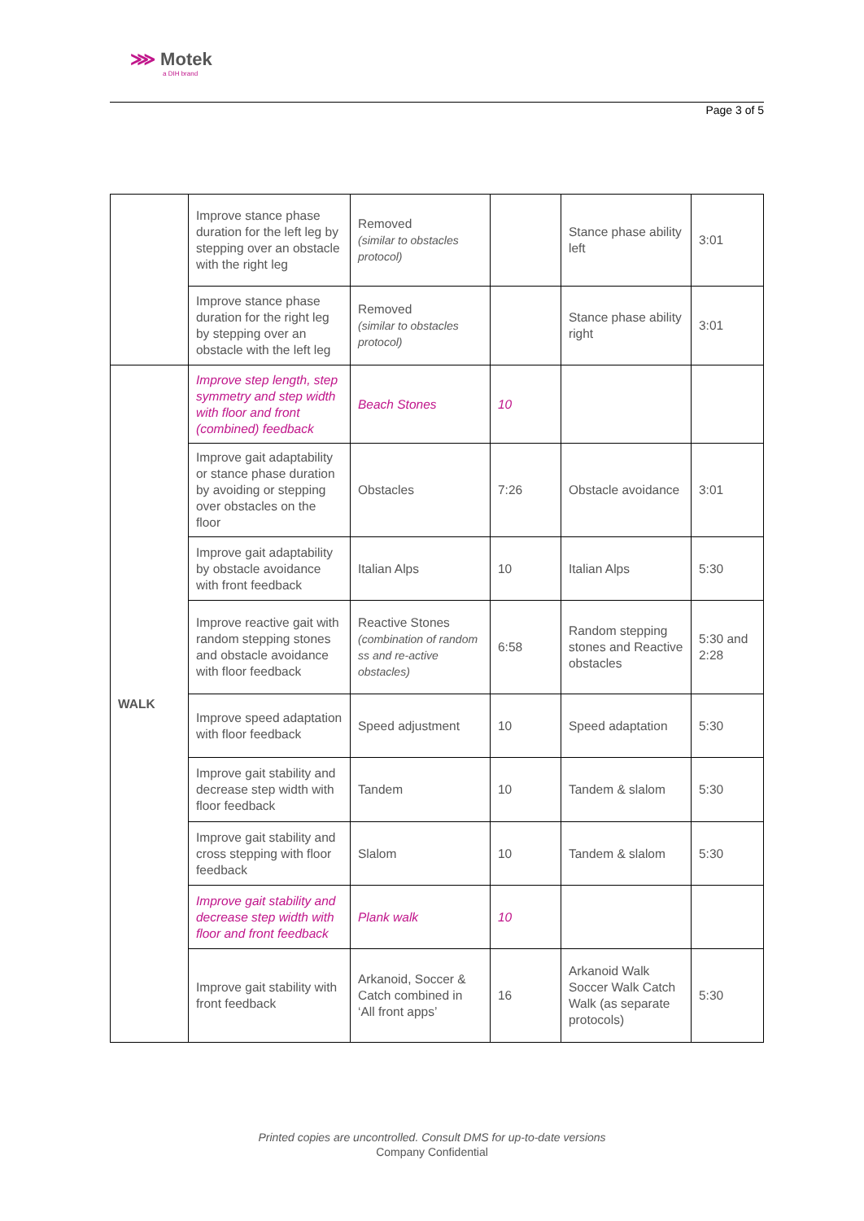⋙ Motek
a DIH brand
Page 3 of 5
| | Improve stance phase duration for the left leg by stepping over an obstacle with the right leg | Removed (similar to obstacles protocol) | | Stance phase ability left | 3:01 |
| | Improve stance phase duration for the right leg by stepping over an obstacle with the left leg | Removed (similar to obstacles protocol) | | Stance phase ability right | 3:01 |
| WALK | Improve step length, step symmetry and step width with floor and front (combined) feedback | Beach Stones | 10 | | |
| | Improve gait adaptability or stance phase duration by avoiding or stepping over obstacles on the floor | Obstacles | 7:26 | Obstacle avoidance | 3:01 |
| | Improve gait adaptability by obstacle avoidance with front feedback | Italian Alps | 10 | Italian Alps | 5:30 |
| | Improve reactive gait with random stepping stones and obstacle avoidance with floor feedback | Reactive Stones (combination of random ss and re-active obstacles) | 6:58 | Random stepping stones and Reactive obstacles | 5:30 and 2:28 |
| | Improve speed adaptation with floor feedback | Speed adjustment | 10 | Speed adaptation | 5:30 |
| | Improve gait stability and decrease step width with floor feedback | Tandem | 10 | Tandem & slalom | 5:30 |
| | Improve gait stability and cross stepping with floor feedback | Slalom | 10 | Tandem & slalom | 5:30 |
| | Improve gait stability and decrease step width with floor and front feedback | Plank walk | 10 | | |
| | Improve gait stability with front feedback | Arkanoid, Soccer & Catch combined in ‘All front apps’ | 16 | Arkanoid Walk Soccer Walk Catch Walk (as separate protocols) | 5:30 |
Printed copies are uncontrolled. Consult DMS for up-to-date versions
Company Confidential